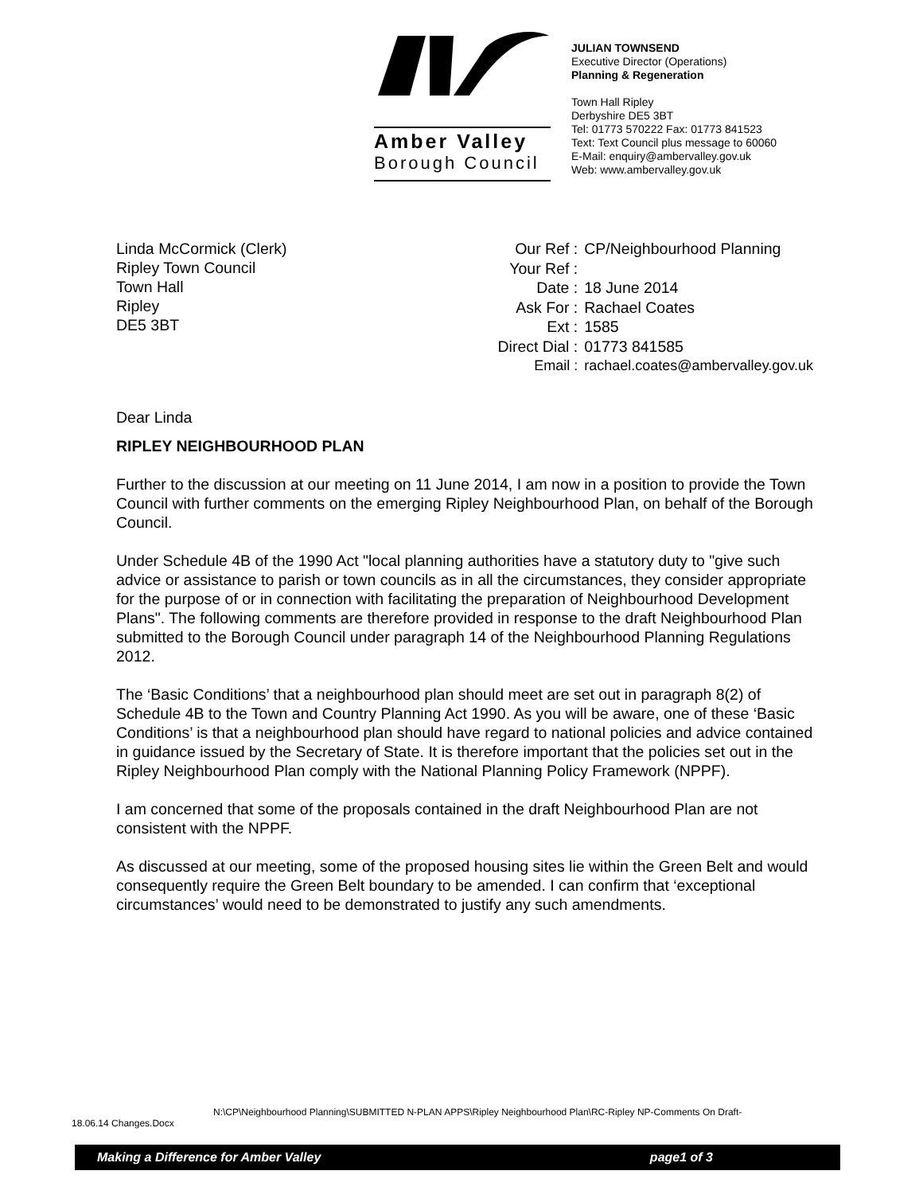Amber Valley
Borough Council
JULIAN TOWNSEND
Executive Director (Operations)
Planning & Regeneration
Town Hall Ripley
Derbyshire DE5 3BT
Tel: 01773 570222 Fax: 01773 841523
Text: Text Council plus message to 60060
E-Mail: enquiry@ambervalley.gov.uk
Web: www.ambervalley.gov.uk
Linda McCormick (Clerk)
Ripley Town Council
Town Hall
Ripley
DE5 3BT
| Our Ref : | CP/Neighbourhood Planning |
| Your Ref : | |
| Date : | 18 June 2014 |
| Ask For : | Rachael Coates |
| Ext : | 1585 |
| Direct Dial : | 01773 841585 |
| Email : | rachael.coates@ambervalley.gov.uk |
Dear Linda
RIPLEY NEIGHBOURHOOD PLAN
Further to the discussion at our meeting on 11 June 2014, I am now in a position to provide the Town Council with further comments on the emerging Ripley Neighbourhood Plan, on behalf of the Borough Council.
Under Schedule 4B of the 1990 Act "local planning authorities have a statutory duty to "give such advice or assistance to parish or town councils as in all the circumstances, they consider appropriate for the purpose of or in connection with facilitating the preparation of Neighbourhood Development Plans". The following comments are therefore provided in response to the draft Neighbourhood Plan submitted to the Borough Council under paragraph 14 of the Neighbourhood Planning Regulations 2012.
The ‘Basic Conditions’ that a neighbourhood plan should meet are set out in paragraph 8(2) of Schedule 4B to the Town and Country Planning Act 1990. As you will be aware, one of these ‘Basic Conditions’ is that a neighbourhood plan should have regard to national policies and advice contained in guidance issued by the Secretary of State. It is therefore important that the policies set out in the Ripley Neighbourhood Plan comply with the National Planning Policy Framework (NPPF).
I am concerned that some of the proposals contained in the draft Neighbourhood Plan are not consistent with the NPPF.
As discussed at our meeting, some of the proposed housing sites lie within the Green Belt and would consequently require the Green Belt boundary to be amended. I can confirm that ‘exceptional circumstances’ would need to be demonstrated to justify any such amendments.
N:\CP\Neighbourhood Planning\SUBMITTED N-PLAN APPS\Ripley Neighbourhood Plan\RC-Ripley NP-Comments On Draft-
18.06.14 Changes.Docx
Making a Difference for Amber Valley page1 of 3